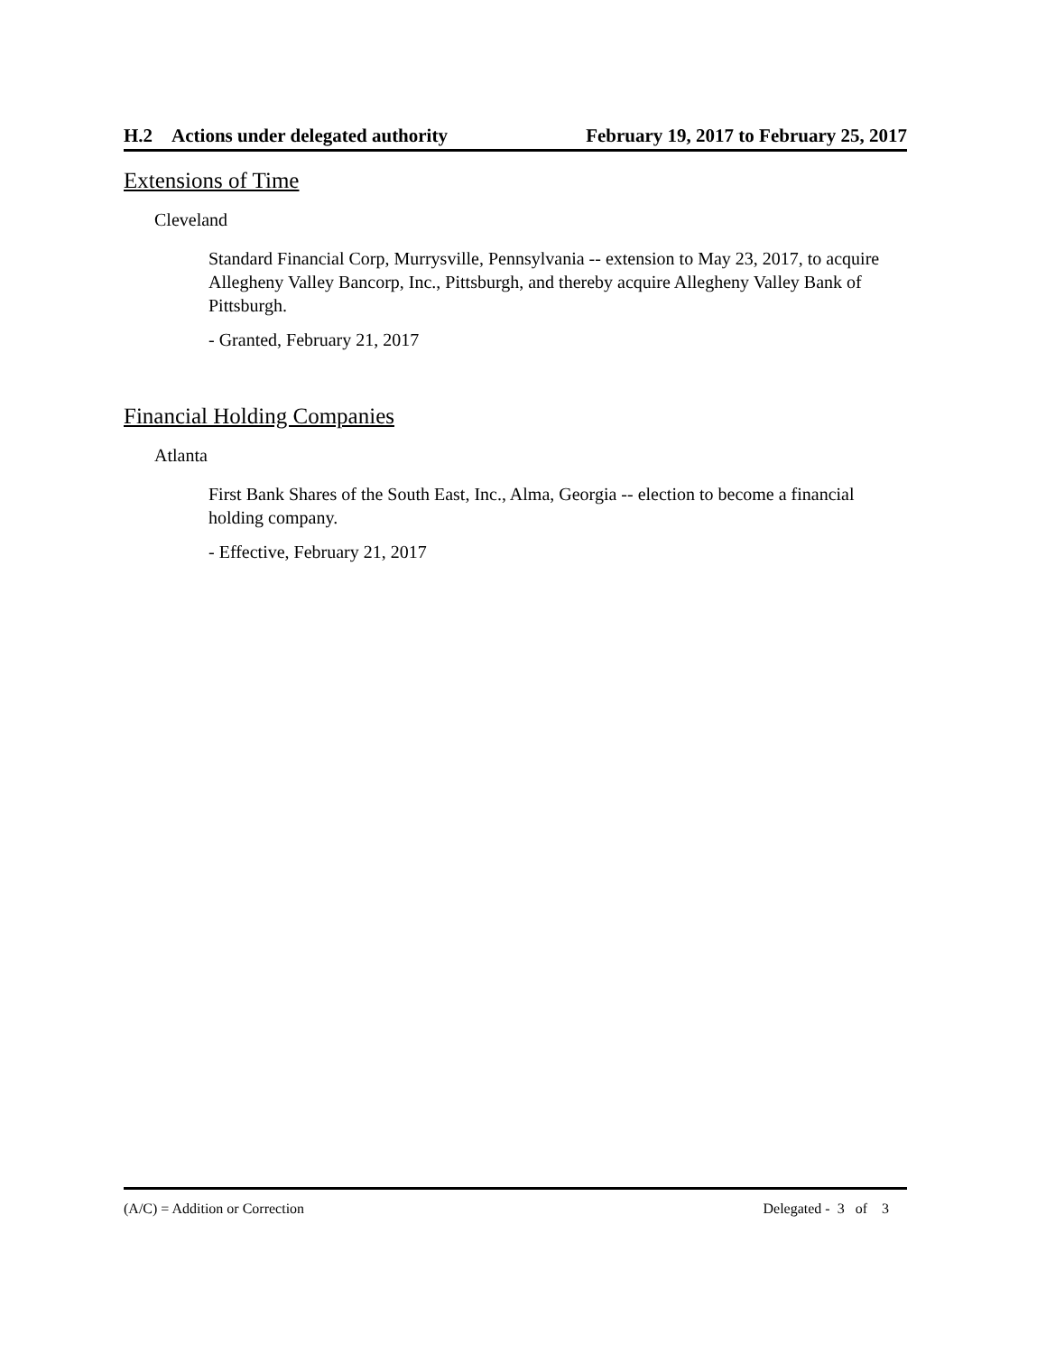H.2 Actions under delegated authority February 19, 2017 to February 25, 2017
Extensions of Time
Cleveland
Standard Financial Corp, Murrysville, Pennsylvania -- extension to May 23, 2017, to acquire Allegheny Valley Bancorp, Inc., Pittsburgh, and thereby acquire Allegheny Valley Bank of Pittsburgh.
- Granted, February 21, 2017
Financial Holding Companies
Atlanta
First Bank Shares of the South East, Inc., Alma, Georgia -- election to become a financial holding company.
- Effective, February 21, 2017
(A/C) = Addition or Correction Delegated - 3 of 3